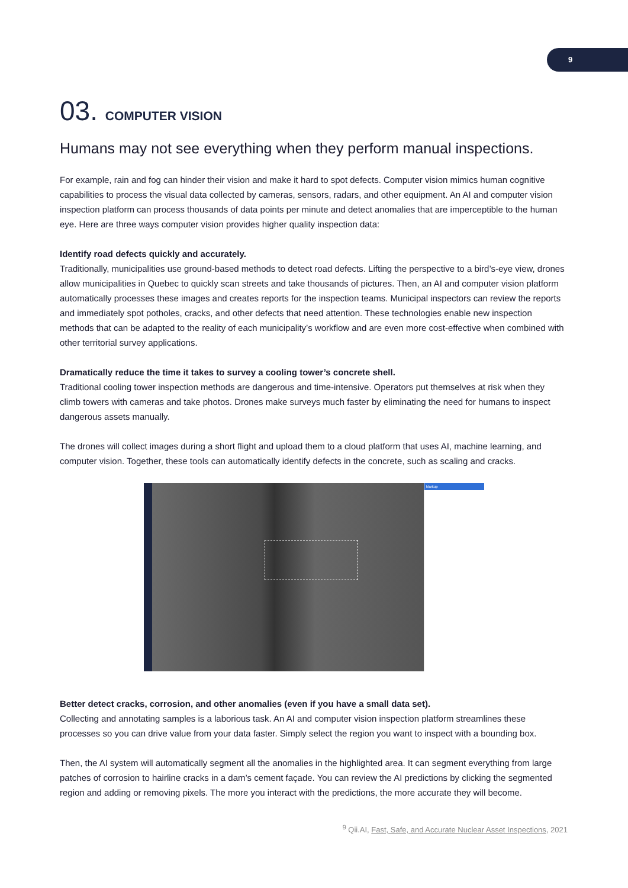9
03. COMPUTER VISION
Humans may not see everything when they perform manual inspections.
For example, rain and fog can hinder their vision and make it hard to spot defects. Computer vision mimics human cognitive capabilities to process the visual data collected by cameras, sensors, radars, and other equipment. An AI and computer vision inspection platform can process thousands of data points per minute and detect anomalies that are imperceptible to the human eye. Here are three ways computer vision provides higher quality inspection data:
Identify road defects quickly and accurately.
Traditionally, municipalities use ground-based methods to detect road defects. Lifting the perspective to a bird’s-eye view, drones allow municipalities in Quebec to quickly scan streets and take thousands of pictures. Then, an AI and computer vision platform automatically processes these images and creates reports for the inspection teams. Municipal inspectors can review the reports and immediately spot potholes, cracks, and other defects that need attention. These technologies enable new inspection methods that can be adapted to the reality of each municipality’s workflow and are even more cost-effective when combined with other territorial survey applications.
Dramatically reduce the time it takes to survey a cooling tower’s concrete shell.
Traditional cooling tower inspection methods are dangerous and time-intensive. Operators put themselves at risk when they climb towers with cameras and take photos. Drones make surveys much faster by eliminating the need for humans to inspect dangerous assets manually.
The drones will collect images during a short flight and upload them to a cloud platform that uses AI, machine learning, and computer vision. Together, these tools can automatically identify defects in the concrete, such as scaling and cracks.
Markup
Better detect cracks, corrosion, and other anomalies (even if you have a small data set).
Collecting and annotating samples is a laborious task. An AI and computer vision inspection platform streamlines these processes so you can drive value from your data faster. Simply select the region you want to inspect with a bounding box.
Then, the AI system will automatically segment all the anomalies in the highlighted area. It can segment everything from large patches of corrosion to hairline cracks in a dam’s cement façade. You can review the AI predictions by clicking the segmented region and adding or removing pixels. The more you interact with the predictions, the more accurate they will become.
<sup>9</sup> Qii.AI, Fast, Safe, and Accurate Nuclear Asset Inspections, 2021